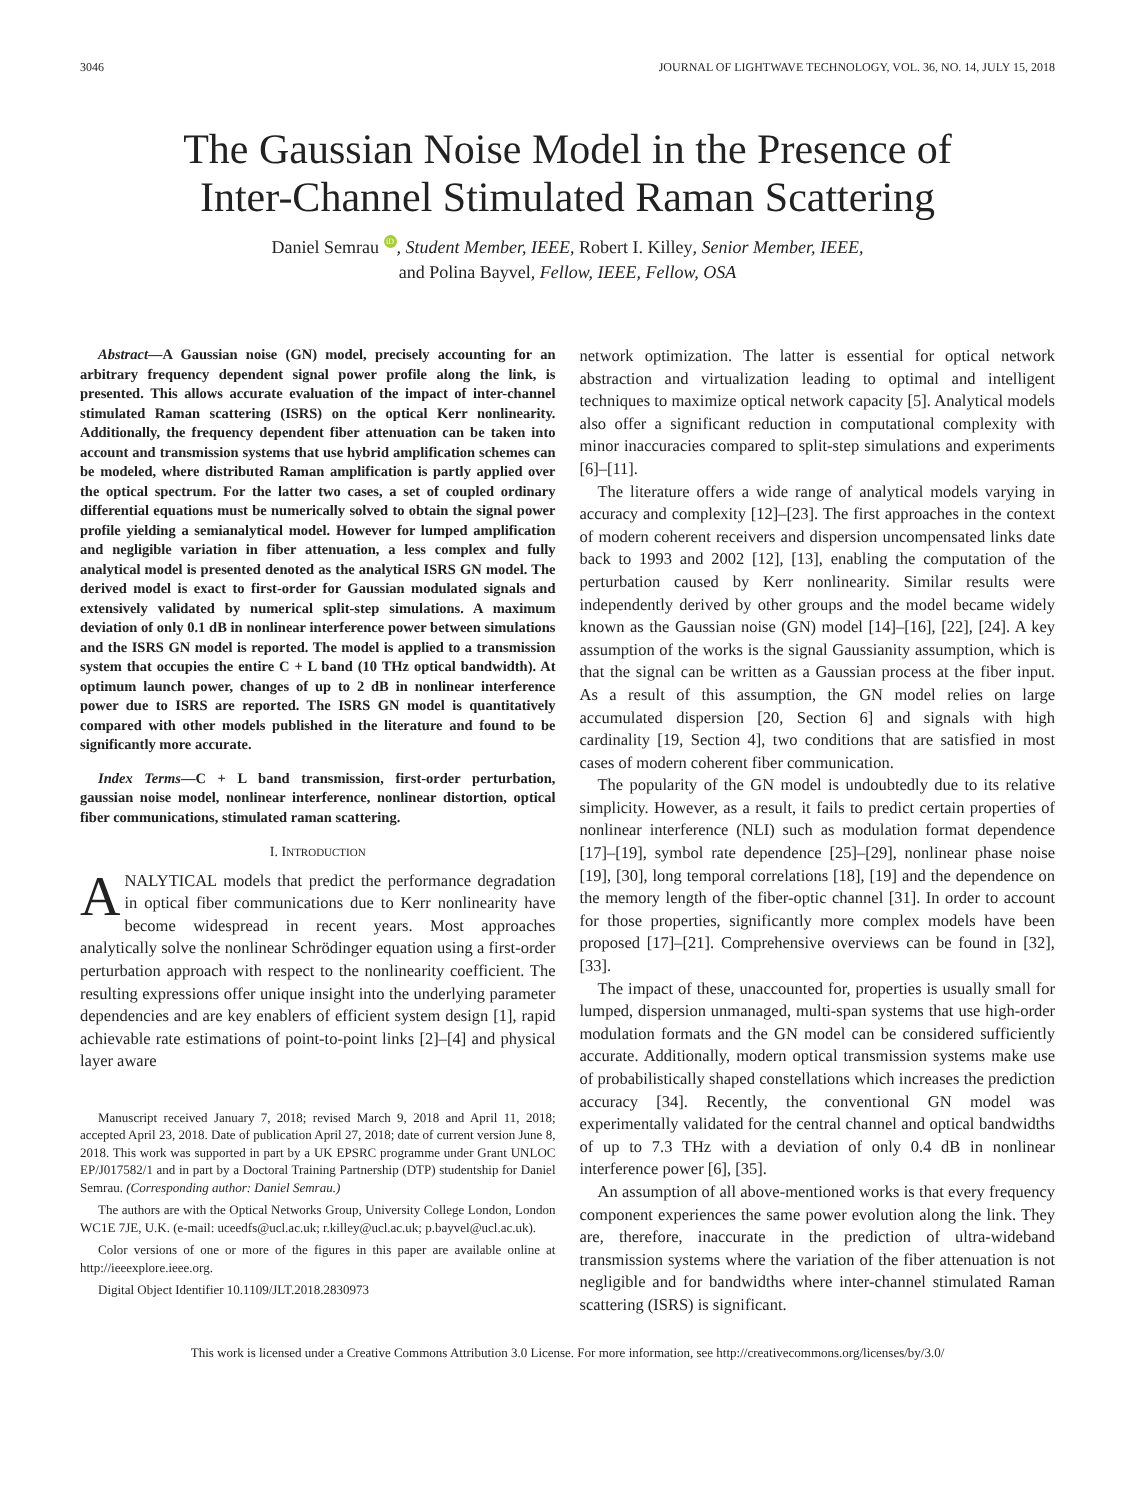3046 JOURNAL OF LIGHTWAVE TECHNOLOGY, VOL. 36, NO. 14, JULY 15, 2018
The Gaussian Noise Model in the Presence of
Inter-Channel Stimulated Raman Scattering
Daniel Semrau iD, Student Member, IEEE, Robert I. Killey, Senior Member, IEEE,
and Polina Bayvel, Fellow, IEEE, Fellow, OSA
Abstract—A Gaussian noise (GN) model, precisely accounting for an arbitrary frequency dependent signal power profile along the link, is presented. This allows accurate evaluation of the impact of inter-channel stimulated Raman scattering (ISRS) on the optical Kerr nonlinearity. Additionally, the frequency dependent fiber attenuation can be taken into account and transmission systems that use hybrid amplification schemes can be modeled, where distributed Raman amplification is partly applied over the optical spectrum. For the latter two cases, a set of coupled ordinary differential equations must be numerically solved to obtain the signal power profile yielding a semianalytical model. However for lumped amplification and negligible variation in fiber attenuation, a less complex and fully analytical model is presented denoted as the analytical ISRS GN model. The derived model is exact to first-order for Gaussian modulated signals and extensively validated by numerical split-step simulations. A maximum deviation of only 0.1 dB in nonlinear interference power between simulations and the ISRS GN model is reported. The model is applied to a transmission system that occupies the entire C + L band (10 THz optical bandwidth). At optimum launch power, changes of up to 2 dB in nonlinear interference power due to ISRS are reported. The ISRS GN model is quantitatively compared with other models published in the literature and found to be significantly more accurate.
Index Terms—C + L band transmission, first-order perturbation, gaussian noise model, nonlinear interference, nonlinear distortion, optical fiber communications, stimulated raman scattering.
I. INTRODUCTION
ANALYTICAL models that predict the performance degradation in optical fiber communications due to Kerr nonlinearity have become widespread in recent years. Most approaches analytically solve the nonlinear Schrödinger equation using a first-order perturbation approach with respect to the nonlinearity coefficient. The resulting expressions offer unique insight into the underlying parameter dependencies and are key enablers of efficient system design [1], rapid achievable rate estimations of point-to-point links [2]–[4] and physical layer aware
Manuscript received January 7, 2018; revised March 9, 2018 and April 11, 2018; accepted April 23, 2018. Date of publication April 27, 2018; date of current version June 8, 2018. This work was supported in part by a UK EPSRC programme under Grant UNLOC EP/J017582/1 and in part by a Doctoral Training Partnership (DTP) studentship for Daniel Semrau. (Corresponding author: Daniel Semrau.)
The authors are with the Optical Networks Group, University College London, London WC1E 7JE, U.K. (e-mail: uceedfs@ucl.ac.uk; r.killey@ucl.ac.uk; p.bayvel@ucl.ac.uk).
Color versions of one or more of the figures in this paper are available online at http://ieeexplore.ieee.org.
Digital Object Identifier 10.1109/JLT.2018.2830973
network optimization. The latter is essential for optical network abstraction and virtualization leading to optimal and intelligent techniques to maximize optical network capacity [5]. Analytical models also offer a significant reduction in computational complexity with minor inaccuracies compared to split-step simulations and experiments [6]–[11].
The literature offers a wide range of analytical models varying in accuracy and complexity [12]–[23]. The first approaches in the context of modern coherent receivers and dispersion uncompensated links date back to 1993 and 2002 [12], [13], enabling the computation of the perturbation caused by Kerr nonlinearity. Similar results were independently derived by other groups and the model became widely known as the Gaussian noise (GN) model [14]–[16], [22], [24]. A key assumption of the works is the signal Gaussianity assumption, which is that the signal can be written as a Gaussian process at the fiber input. As a result of this assumption, the GN model relies on large accumulated dispersion [20, Section 6] and signals with high cardinality [19, Section 4], two conditions that are satisfied in most cases of modern coherent fiber communication.
The popularity of the GN model is undoubtedly due to its relative simplicity. However, as a result, it fails to predict certain properties of nonlinear interference (NLI) such as modulation format dependence [17]–[19], symbol rate dependence [25]–[29], nonlinear phase noise [19], [30], long temporal correlations [18], [19] and the dependence on the memory length of the fiber-optic channel [31]. In order to account for those properties, significantly more complex models have been proposed [17]–[21]. Comprehensive overviews can be found in [32], [33].
The impact of these, unaccounted for, properties is usually small for lumped, dispersion unmanaged, multi-span systems that use high-order modulation formats and the GN model can be considered sufficiently accurate. Additionally, modern optical transmission systems make use of probabilistically shaped constellations which increases the prediction accuracy [34]. Recently, the conventional GN model was experimentally validated for the central channel and optical bandwidths of up to 7.3 THz with a deviation of only 0.4 dB in nonlinear interference power [6], [35].
An assumption of all above-mentioned works is that every frequency component experiences the same power evolution along the link. They are, therefore, inaccurate in the prediction of ultra-wideband transmission systems where the variation of the fiber attenuation is not negligible and for bandwidths where inter-channel stimulated Raman scattering (ISRS) is significant.
This work is licensed under a Creative Commons Attribution 3.0 License. For more information, see http://creativecommons.org/licenses/by/3.0/